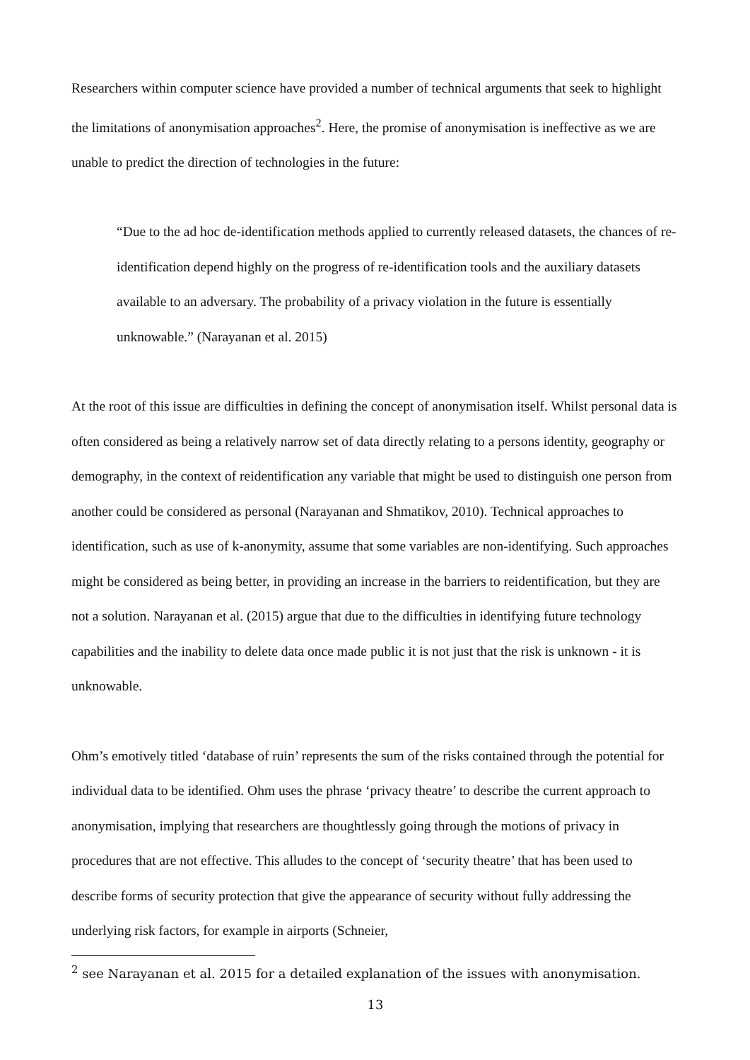Researchers within computer science have provided a number of technical arguments that seek to highlight the limitations of anonymisation approaches<sup>2</sup>. Here, the promise of anonymisation is ineffective as we are unable to predict the direction of technologies in the future:
“Due to the ad hoc de-identification methods applied to currently released datasets, the chances of re-identification depend highly on the progress of re-identification tools and the auxiliary datasets available to an adversary. The probability of a privacy violation in the future is essentially unknowable.” (Narayanan et al. 2015)
At the root of this issue are difficulties in defining the concept of anonymisation itself. Whilst personal data is often considered as being a relatively narrow set of data directly relating to a persons identity, geography or demography, in the context of reidentification any variable that might be used to distinguish one person from another could be considered as personal (Narayanan and Shmatikov, 2010). Technical approaches to identification, such as use of k-anonymity, assume that some variables are non-identifying. Such approaches might be considered as being better, in providing an increase in the barriers to reidentification, but they are not a solution. Narayanan et al. (2015) argue that due to the difficulties in identifying future technology capabilities and the inability to delete data once made public it is not just that the risk is unknown - it is unknowable.
Ohm’s emotively titled ‘database of ruin’ represents the sum of the risks contained through the potential for individual data to be identified. Ohm uses the phrase ‘privacy theatre’ to describe the current approach to anonymisation, implying that researchers are thoughtlessly going through the motions of privacy in procedures that are not effective. This alludes to the concept of ‘security theatre’ that has been used to describe forms of security protection that give the appearance of security without fully addressing the underlying risk factors, for example in airports (Schneier,
<sup>2</sup> see Narayanan et al. 2015 for a detailed explanation of the issues with anonymisation.
13